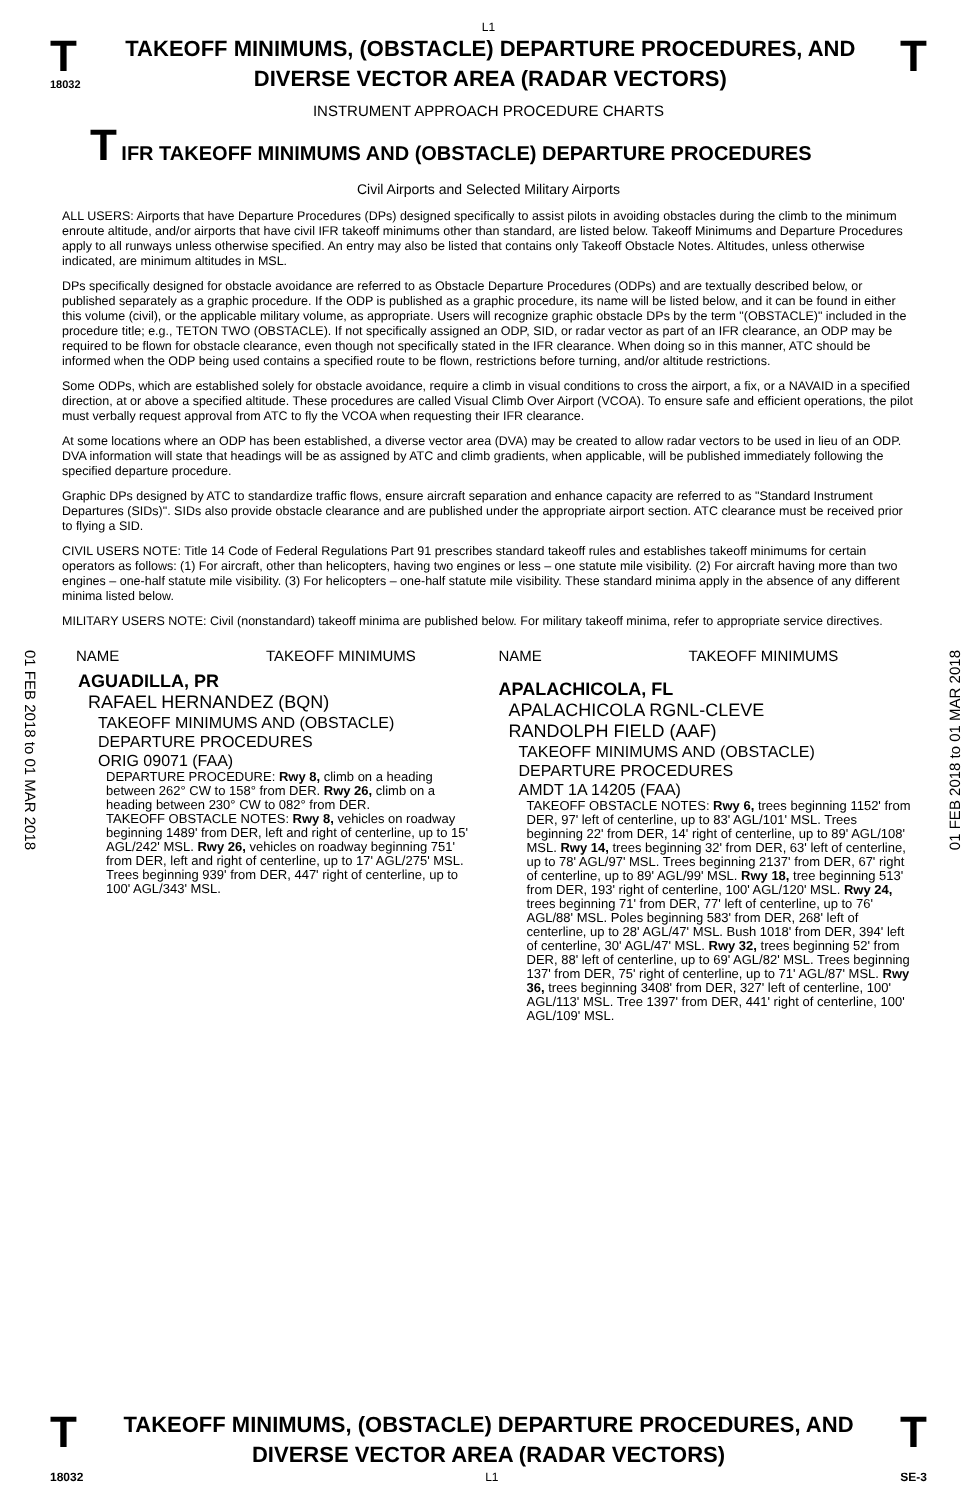L1
T
18032
TAKEOFF MINIMUMS, (OBSTACLE) DEPARTURE PROCEDURES, AND
DIVERSE VECTOR AREA (RADAR VECTORS)
T
INSTRUMENT APPROACH PROCEDURE CHARTS
T IFR TAKEOFF MINIMUMS AND (OBSTACLE) DEPARTURE PROCEDURES
Civil Airports and Selected Military Airports
ALL USERS: Airports that have Departure Procedures (DPs) designed specifically to assist pilots in avoiding obstacles during the climb to the minimum enroute altitude, and/or airports that have civil IFR takeoff minimums other than standard, are listed below. Takeoff Minimums and Departure Procedures apply to all runways unless otherwise specified. An entry may also be listed that contains only Takeoff Obstacle Notes. Altitudes, unless otherwise indicated, are minimum altitudes in MSL.
DPs specifically designed for obstacle avoidance are referred to as Obstacle Departure Procedures (ODPs) and are textually described below, or published separately as a graphic procedure. If the ODP is published as a graphic procedure, its name will be listed below, and it can be found in either this volume (civil), or the applicable military volume, as appropriate. Users will recognize graphic obstacle DPs by the term "(OBSTACLE)" included in the procedure title; e.g., TETON TWO (OBSTACLE). If not specifically assigned an ODP, SID, or radar vector as part of an IFR clearance, an ODP may be required to be flown for obstacle clearance, even though not specifically stated in the IFR clearance. When doing so in this manner, ATC should be informed when the ODP being used contains a specified route to be flown, restrictions before turning, and/or altitude restrictions.
Some ODPs, which are established solely for obstacle avoidance, require a climb in visual conditions to cross the airport, a fix, or a NAVAID in a specified direction, at or above a specified altitude. These procedures are called Visual Climb Over Airport (VCOA). To ensure safe and efficient operations, the pilot must verbally request approval from ATC to fly the VCOA when requesting their IFR clearance.
At some locations where an ODP has been established, a diverse vector area (DVA) may be created to allow radar vectors to be used in lieu of an ODP. DVA information will state that headings will be as assigned by ATC and climb gradients, when applicable, will be published immediately following the specified departure procedure.
Graphic DPs designed by ATC to standardize traffic flows, ensure aircraft separation and enhance capacity are referred to as "Standard Instrument Departures (SIDs)". SIDs also provide obstacle clearance and are published under the appropriate airport section. ATC clearance must be received prior to flying a SID.
CIVIL USERS NOTE: Title 14 Code of Federal Regulations Part 91 prescribes standard takeoff rules and establishes takeoff minimums for certain operators as follows: (1) For aircraft, other than helicopters, having two engines or less – one statute mile visibility. (2) For aircraft having more than two engines – one-half statute mile visibility. (3) For helicopters – one-half statute mile visibility. These standard minima apply in the absence of any different minima listed below.
MILITARY USERS NOTE: Civil (nonstandard) takeoff minima are published below. For military takeoff minima, refer to appropriate service directives.
01 FEB 2018 to 01 MAR 2018
01 FEB 2018 to 01 MAR 2018
NAME TAKEOFF MINIMUMS
AGUADILLA, PR
RAFAEL HERNANDEZ (BQN)
TAKEOFF MINIMUMS AND (OBSTACLE)
DEPARTURE PROCEDURES
ORIG 09071 (FAA)
DEPARTURE PROCEDURE: Rwy 8, climb on a heading between 262° CW to 158° from DER. Rwy 26, climb on a heading between 230° CW to 082° from DER.
TAKEOFF OBSTACLE NOTES: Rwy 8, vehicles on roadway beginning 1489' from DER, left and right of centerline, up to 15' AGL/242' MSL. Rwy 26, vehicles on roadway beginning 751' from DER, left and right of centerline, up to 17' AGL/275' MSL. Trees beginning 939' from DER, 447' right of centerline, up to 100' AGL/343' MSL.
NAME TAKEOFF MINIMUMS
APALACHICOLA, FL
APALACHICOLA RGNL-CLEVE
RANDOLPH FIELD (AAF)
TAKEOFF MINIMUMS AND (OBSTACLE)
DEPARTURE PROCEDURES
AMDT 1A 14205 (FAA)
TAKEOFF OBSTACLE NOTES: Rwy 6, trees beginning 1152' from DER, 97' left of centerline, up to 83' AGL/101' MSL. Trees beginning 22' from DER, 14' right of centerline, up to 89' AGL/108' MSL. Rwy 14, trees beginning 32' from DER, 63' left of centerline, up to 78' AGL/97' MSL. Trees beginning 2137' from DER, 67' right of centerline, up to 89' AGL/99' MSL. Rwy 18, tree beginning 513' from DER, 193' right of centerline, 100' AGL/120' MSL. Rwy 24, trees beginning 71' from DER, 77' left of centerline, up to 76' AGL/88' MSL. Poles beginning 583' from DER, 268' left of centerline, up to 28' AGL/47' MSL. Bush 1018' from DER, 394' left of centerline, 30' AGL/47' MSL. Rwy 32, trees beginning 52' from DER, 88' left of centerline, up to 69' AGL/82' MSL. Trees beginning 137' from DER, 75' right of centerline, up to 71' AGL/87' MSL. Rwy 36, trees beginning 3408' from DER, 327' left of centerline, 100' AGL/113' MSL. Tree 1397' from DER, 441' right of centerline, 100' AGL/109' MSL.
T
TAKEOFF MINIMUMS, (OBSTACLE) DEPARTURE PROCEDURES, AND
DIVERSE VECTOR AREA (RADAR VECTORS)
T
18032 L1 SE-3